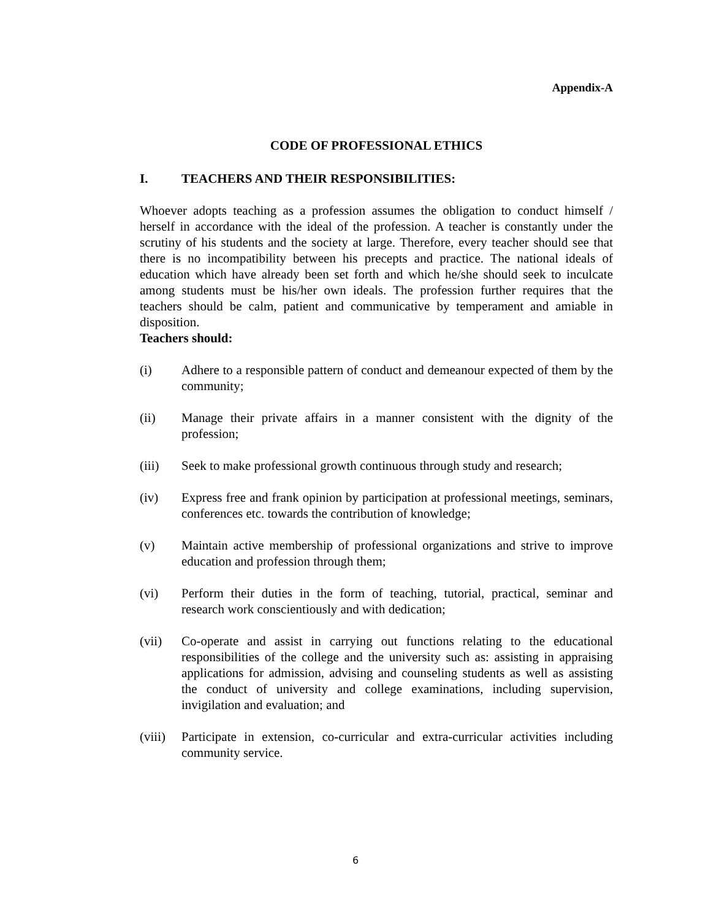Appendix-A
CODE OF PROFESSIONAL ETHICS
I. TEACHERS AND THEIR RESPONSIBILITIES:
Whoever adopts teaching as a profession assumes the obligation to conduct himself / herself in accordance with the ideal of the profession. A teacher is constantly under the scrutiny of his students and the society at large. Therefore, every teacher should see that there is no incompatibility between his precepts and practice. The national ideals of education which have already been set forth and which he/she should seek to inculcate among students must be his/her own ideals. The profession further requires that the teachers should be calm, patient and communicative by temperament and amiable in disposition.
Teachers should:
(i) Adhere to a responsible pattern of conduct and demeanour expected of them by the community;
(ii) Manage their private affairs in a manner consistent with the dignity of the profession;
(iii) Seek to make professional growth continuous through study and research;
(iv) Express free and frank opinion by participation at professional meetings, seminars, conferences etc. towards the contribution of knowledge;
(v) Maintain active membership of professional organizations and strive to improve education and profession through them;
(vi) Perform their duties in the form of teaching, tutorial, practical, seminar and research work conscientiously and with dedication;
(vii) Co-operate and assist in carrying out functions relating to the educational responsibilities of the college and the university such as: assisting in appraising applications for admission, advising and counseling students as well as assisting the conduct of university and college examinations, including supervision, invigilation and evaluation; and
(viii) Participate in extension, co-curricular and extra-curricular activities including community service.
6